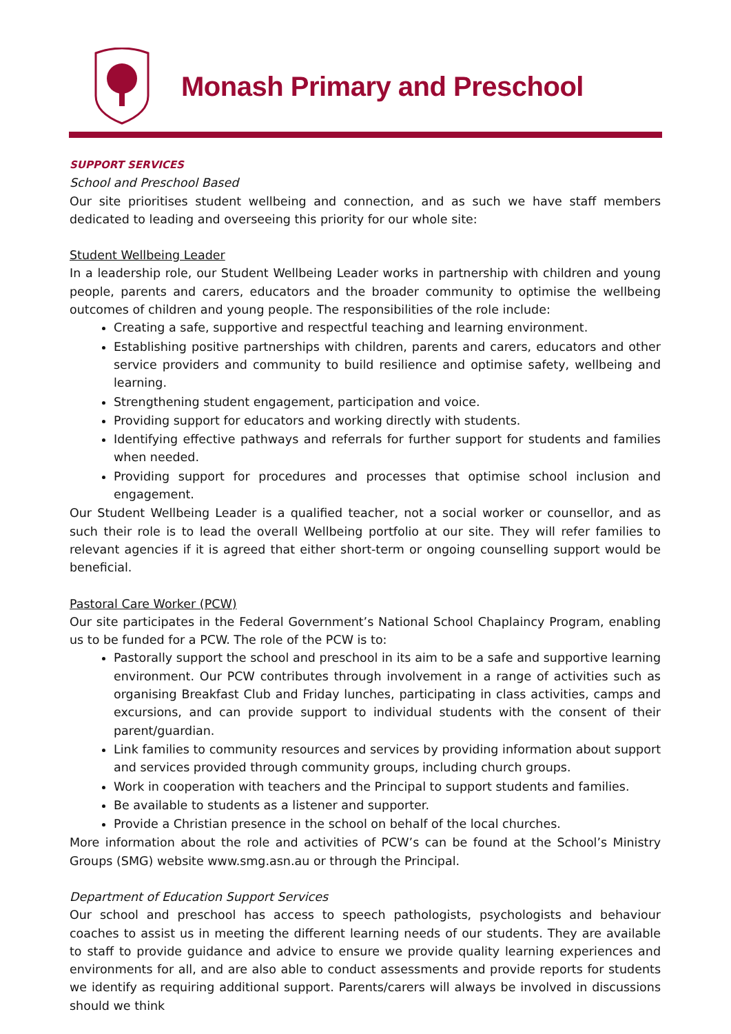Monash Primary and Preschool
SUPPORT SERVICES
School and Preschool Based
Our site prioritises student wellbeing and connection, and as such we have staff members dedicated to leading and overseeing this priority for our whole site:
Student Wellbeing Leader
In a leadership role, our Student Wellbeing Leader works in partnership with children and young people, parents and carers, educators and the broader community to optimise the wellbeing outcomes of children and young people. The responsibilities of the role include:
Creating a safe, supportive and respectful teaching and learning environment.
Establishing positive partnerships with children, parents and carers, educators and other service providers and community to build resilience and optimise safety, wellbeing and learning.
Strengthening student engagement, participation and voice.
Providing support for educators and working directly with students.
Identifying effective pathways and referrals for further support for students and families when needed.
Providing support for procedures and processes that optimise school inclusion and engagement.
Our Student Wellbeing Leader is a qualified teacher, not a social worker or counsellor, and as such their role is to lead the overall Wellbeing portfolio at our site. They will refer families to relevant agencies if it is agreed that either short-term or ongoing counselling support would be beneficial.
Pastoral Care Worker (PCW)
Our site participates in the Federal Government’s National School Chaplaincy Program, enabling us to be funded for a PCW. The role of the PCW is to:
Pastorally support the school and preschool in its aim to be a safe and supportive learning environment. Our PCW contributes through involvement in a range of activities such as organising Breakfast Club and Friday lunches, participating in class activities, camps and excursions, and can provide support to individual students with the consent of their parent/guardian.
Link families to community resources and services by providing information about support and services provided through community groups, including church groups.
Work in cooperation with teachers and the Principal to support students and families.
Be available to students as a listener and supporter.
Provide a Christian presence in the school on behalf of the local churches.
More information about the role and activities of PCW’s can be found at the School’s Ministry Groups (SMG) website www.smg.asn.au or through the Principal.
Department of Education Support Services
Our school and preschool has access to speech pathologists, psychologists and behaviour coaches to assist us in meeting the different learning needs of our students. They are available to staff to provide guidance and advice to ensure we provide quality learning experiences and environments for all, and are also able to conduct assessments and provide reports for students we identify as requiring additional support. Parents/carers will always be involved in discussions should we think